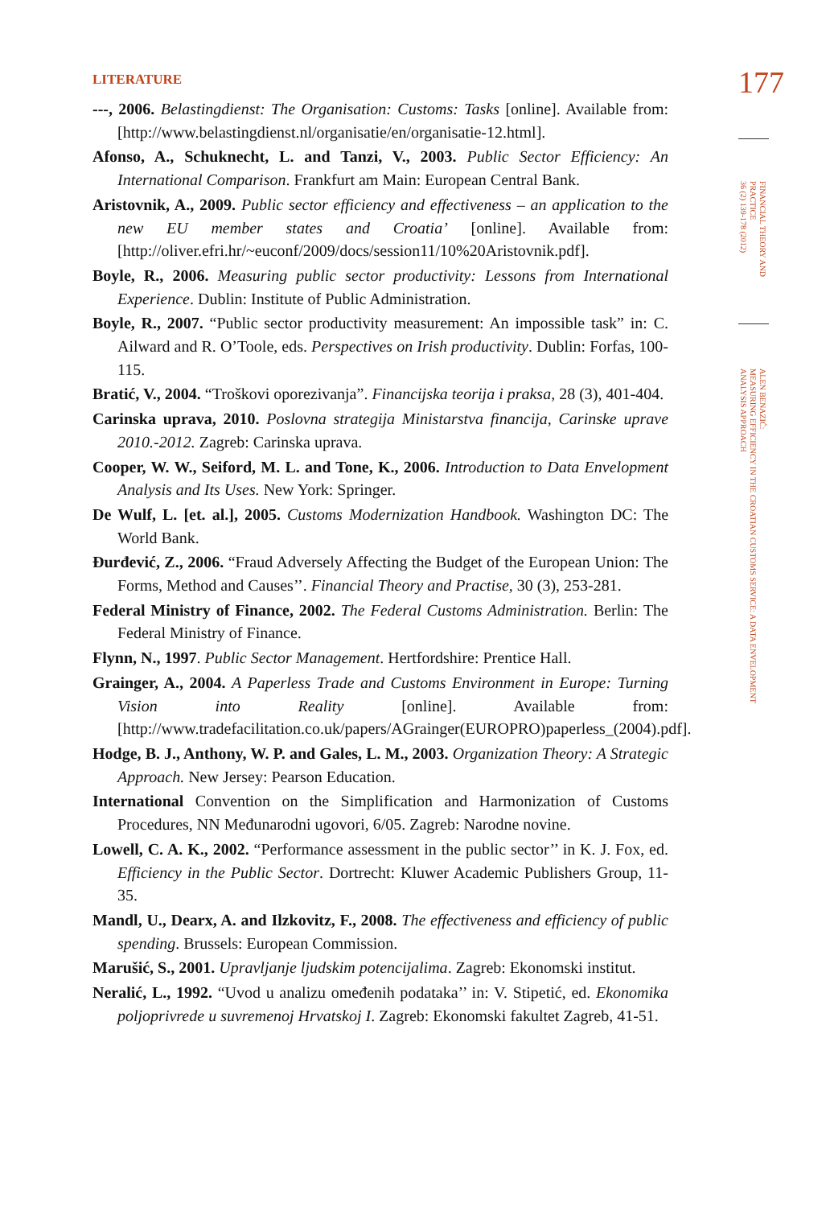177
FINANCIAL THEORY AND
PRACTICE
36 (2) 139-178 (2012)
ALEN BENAZIĆ:
MEASURING EFFICIENCY IN THE CROATIAN CUSTOMS SERVICE: A DATA ENVELOPMENT
ANALYSIS APPROACH
LITERATURE
---, 2006. Belastingdienst: The Organisation: Customs: Tasks [online]. Available from: [http://www.belastingdienst.nl/organisatie/en/organisatie-12.html].
Afonso, A., Schuknecht, L. and Tanzi, V., 2003. Public Sector Efficiency: An International Comparison. Frankfurt am Main: European Central Bank.
Aristovnik, A., 2009. Public sector efficiency and effectiveness – an application to the new EU member states and Croatia’ [online]. Available from: [http://oliver.efri.hr/~euconf/2009/docs/session11/10%20Aristovnik.pdf].
Boyle, R., 2006. Measuring public sector productivity: Lessons from International Experience. Dublin: Institute of Public Administration.
Boyle, R., 2007. “Public sector productivity measurement: An impossible task” in: C. Ailward and R. O’Toole, eds. Perspectives on Irish productivity. Dublin: Forfas, 100-115.
Bratić, V., 2004. “Troškovi oporezivanja”. Financijska teorija i praksa, 28 (3), 401-404.
Carinska uprava, 2010. Poslovna strategija Ministarstva financija, Carinske uprave 2010.-2012. Zagreb: Carinska uprava.
Cooper, W. W., Seiford, M. L. and Tone, K., 2006. Introduction to Data Envelopment Analysis and Its Uses. New York: Springer.
De Wulf, L. [et. al.], 2005. Customs Modernization Handbook. Washington DC: The World Bank.
Đurđević, Z., 2006. “Fraud Adversely Affecting the Budget of the European Union: The Forms, Method and Causes’’. Financial Theory and Practise, 30 (3), 253-281.
Federal Ministry of Finance, 2002. The Federal Customs Administration. Berlin: The Federal Ministry of Finance.
Flynn, N., 1997. Public Sector Management. Hertfordshire: Prentice Hall.
Grainger, A., 2004. A Paperless Trade and Customs Environment in Europe: Turning Vision into Reality [online]. Available from: [http://www.tradefacilitation.co.uk/papers/AGrainger(EUROPRO)paperless_(2004).pdf].
Hodge, B. J., Anthony, W. P. and Gales, L. M., 2003. Organization Theory: A Strategic Approach. New Jersey: Pearson Education.
International Convention on the Simplification and Harmonization of Customs Procedures, NN Međunarodni ugovori, 6/05. Zagreb: Narodne novine.
Lowell, C. A. K., 2002. “Performance assessment in the public sector’’ in K. J. Fox, ed. Efficiency in the Public Sector. Dortrecht: Kluwer Academic Publishers Group, 11-35.
Mandl, U., Dearx, A. and Ilzkovitz, F., 2008. The effectiveness and efficiency of public spending. Brussels: European Commission.
Marušić, S., 2001. Upravljanje ljudskim potencijalima. Zagreb: Ekonomski institut.
Neralić, L., 1992. “Uvod u analizu omeđenih podataka’’ in: V. Stipetić, ed. Ekonomika poljoprivrede u suvremenoj Hrvatskoj I. Zagreb: Ekonomski fakultet Zagreb, 41-51.